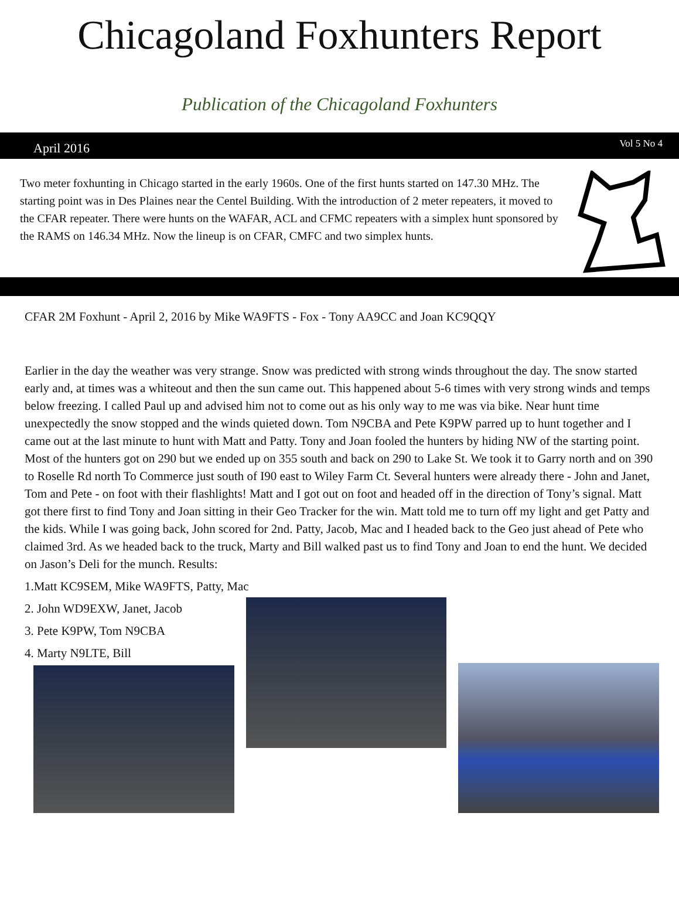Chicagoland Foxhunters Report
Publication of the Chicagoland Foxhunters
April 2016 Vol 5 No 4
Two meter foxhunting in Chicago started in the early 1960s. One of the first hunts started on 147.30 MHz. The starting point was in Des Plaines near the Centel Building. With the introduction of 2 meter repeaters, it moved to the CFAR repeater. There were hunts on the WAFAR, ACL and CFMC repeaters with a simplex hunt sponsored by the RAMS on 146.34 MHz. Now the lineup is on CFAR, CMFC and two simplex hunts.
CFAR 2M Foxhunt - April 2, 2016 by Mike WA9FTS - Fox - Tony AA9CC and Joan KC9QQY
Earlier in the day the weather was very strange. Snow was predicted with strong winds throughout the day. The snow started early and, at times was a whiteout and then the sun came out. This happened about 5-6 times with very strong winds and temps below freezing. I called Paul up and advised him not to come out as his only way to me was via bike. Near hunt time unexpectedly the snow stopped and the winds quieted down. Tom N9CBA and Pete K9PW parred up to hunt together and I came out at the last minute to hunt with Matt and Patty. Tony and Joan fooled the hunters by hiding NW of the starting point. Most of the hunters got on 290 but we ended up on 355 south and back on 290 to Lake St. We took it to Garry north and on 390 to Roselle Rd north To Commerce just south of I90 east to Wiley Farm Ct. Several hunters were already there - John and Janet, Tom and Pete - on foot with their flashlights! Matt and I got out on foot and headed off in the direction of Tony’s signal. Matt got there first to find Tony and Joan sitting in their Geo Tracker for the win. Matt told me to turn off my light and get Patty and the kids. While I was going back, John scored for 2nd. Patty, Jacob, Mac and I headed back to the Geo just ahead of Pete who claimed 3rd. As we headed back to the truck, Marty and Bill walked past us to find Tony and Joan to end the hunt. We decided on Jason’s Deli for the munch. Results:
1.Matt KC9SEM, Mike WA9FTS, Patty, Mac
2. John WD9EXW, Janet, Jacob
3. Pete K9PW, Tom N9CBA
4. Marty N9LTE, Bill